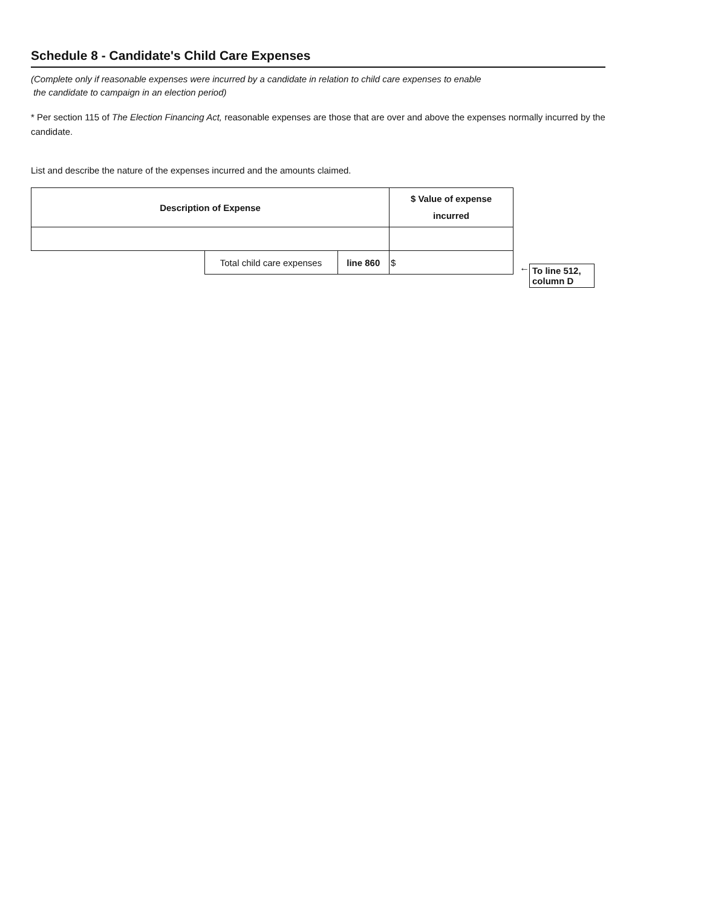Schedule 8 - Candidate's Child Care Expenses
(Complete only if reasonable expenses were incurred by a candidate in relation to child care expenses to enable
the candidate to campaign in an election period)
* Per section 115 of The Election Financing Act, reasonable expenses are those that are over and above the expenses normally incurred by the candidate.
List and describe the nature of the expenses incurred and the amounts claimed.
| Description of Expense | | | $ Value of expense incurred |
| --- | --- | --- | --- |
| | Total child care expenses | line 860 | $ |
←
To line 512, column D